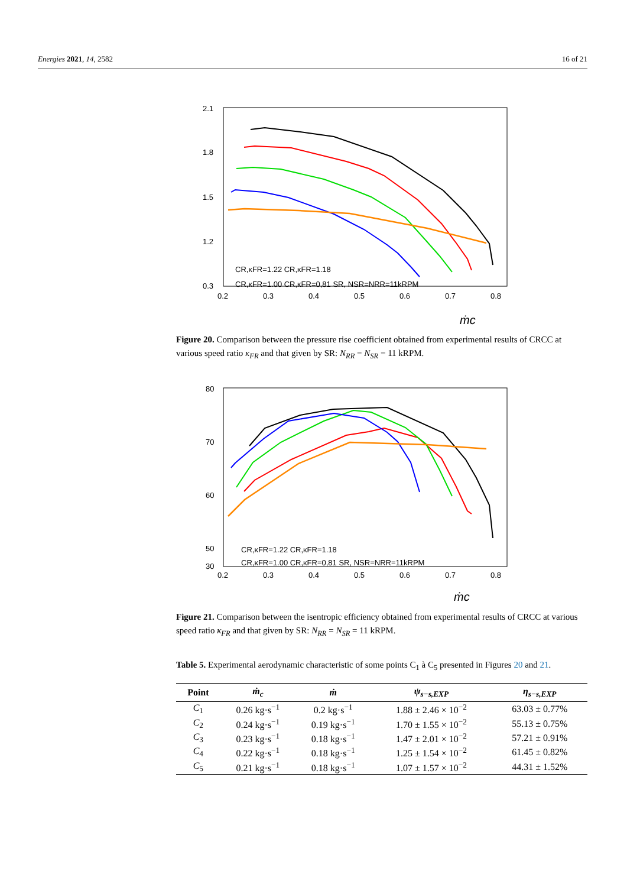Energies 2021, 14, 2582 16 of 21
2.1
1.8
1.5
1.2
0.3
0.2
0.3
0.4
0.5
0.6
0.7
0.8
CR,κFR=1.22 CR,κFR=1.18
CR,κFR=1.00 CR,κFR=0,81 SR, NSR=NRR=11kRPM
ṁc
Figure 20. Comparison between the pressure rise coefficient obtained from experimental results of CRCC at various speed ratio κ<sub>FR</sub> and that given by SR: N<sub>RR</sub> = N<sub>SR</sub> = 11 kRPM.
80
70
60
50
30
0.2
0.3
0.4
0.5
0.6
0.7
0.8
CR,κFR=1.22 CR,κFR=1.18
CR,κFR=1.00 CR,κFR=0,81 SR, NSR=NRR=11kRPM
ṁc
Figure 21. Comparison between the isentropic efficiency obtained from experimental results of CRCC at various speed ratio κ<sub>FR</sub> and that given by SR: N<sub>RR</sub> = N<sub>SR</sub> = 11 kRPM.
Table 5. Experimental aerodynamic characteristic of some points C<sub>1</sub> à C<sub>5</sub> presented in Figures 20 and 21.
| Point | ṁ<sub>c</sub> | ṁ | ψ<sub>s−s,EXP</sub> | η<sub>s−s,EXP</sub> |
| --- | --- | --- | --- | --- |
| C<sub>1</sub> | 0.26 kg·s<sup>−1</sup> | 0.2 kg·s<sup>−1</sup> | 1.88 ± 2.46 × 10<sup>−2</sup> | 63.03 ± 0.77% |
| C<sub>2</sub> | 0.24 kg·s<sup>−1</sup> | 0.19 kg·s<sup>−1</sup> | 1.70 ± 1.55 × 10<sup>−2</sup> | 55.13 ± 0.75% |
| C<sub>3</sub> | 0.23 kg·s<sup>−1</sup> | 0.18 kg·s<sup>−1</sup> | 1.47 ± 2.01 × 10<sup>−2</sup> | 57.21 ± 0.91% |
| C<sub>4</sub> | 0.22 kg·s<sup>−1</sup> | 0.18 kg·s<sup>−1</sup> | 1.25 ± 1.54 × 10<sup>−2</sup> | 61.45 ± 0.82% |
| C<sub>5</sub> | 0.21 kg·s<sup>−1</sup> | 0.18 kg·s<sup>−1</sup> | 1.07 ± 1.57 × 10<sup>−2</sup> | 44.31 ± 1.52% |